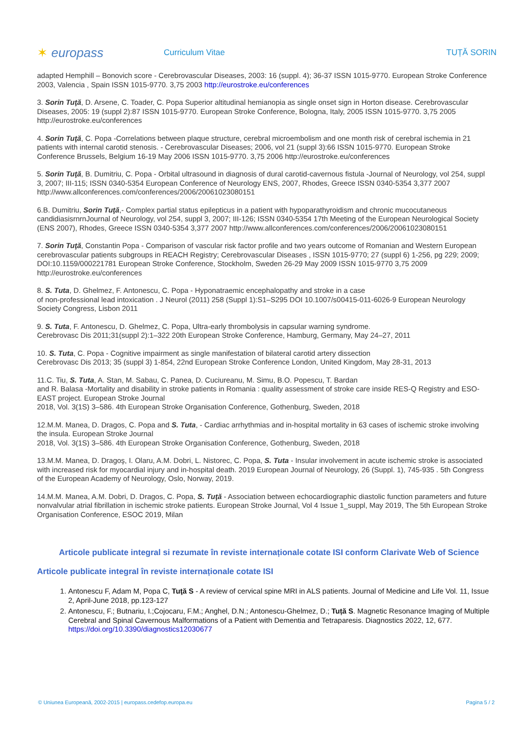✶ europass
Curriculum Vitae TUȚĂ SORIN
adapted Hemphill – Bonovich score - Cerebrovascular Diseases, 2003: 16 (suppl. 4); 36-37 ISSN 1015-9770. European Stroke Conference 2003, Valencia , Spain ISSN 1015-9770. 3,75 2003 http://eurostroke.eu/conferences
3. Sorin Tuţă, D. Arsene, C. Toader, C. Popa Superior altitudinal hemianopia as single onset sign in Horton disease. Cerebrovascular Diseases, 2005: 19 (suppl 2):87 ISSN 1015-9770. European Stroke Conference, Bologna, Italy, 2005 ISSN 1015-9770. 3,75 2005 http://eurostroke.eu/conferences
4. Sorin Tuţă, C. Popa -Correlations between plaque structure, cerebral microembolism and one month risk of cerebral ischemia in 21 patients with internal carotid stenosis. - Cerebrovascular Diseases; 2006, vol 21 (suppl 3):66 ISSN 1015-9770. European Stroke Conference Brussels, Belgium 16-19 May 2006 ISSN 1015-9770. 3,75 2006 http://eurostroke.eu/conferences
5. Sorin Tuţă, B. Dumitriu, C. Popa - Orbital ultrasound in diagnosis of dural carotid-cavernous fistula -Journal of Neurology, vol 254, suppl 3, 2007; III-115; ISSN 0340-5354 European Conference of Neurology ENS, 2007, Rhodes, Greece ISSN 0340-5354 3,377 2007 http://www.allconferences.com/conferences/2006/20061023080151
6.B. Dumitriu, Sorin Tuţă,- Complex partial status epilepticus in a patient with hypoparathyroidism and chronic mucocutaneous candidiasisrnrnJournal of Neurology, vol 254, suppl 3, 2007; III-126; ISSN 0340-5354 17th Meeting of the European Neurological Society (ENS 2007), Rhodes, Greece ISSN 0340-5354 3,377 2007 http://www.allconferences.com/conferences/2006/20061023080151
7. Sorin Tuţă, Constantin Popa - Comparison of vascular risk factor profile and two years outcome of Romanian and Western European cerebrovascular patients subgroups in REACH Registry; Cerebrovascular Diseases , ISSN 1015-9770; 27 (suppl 6) 1-256, pg 229; 2009; DOI:10.1159/000221781 European Stroke Conference, Stockholm, Sweden 26-29 May 2009 ISSN 1015-9770 3,75 2009 http://eurostroke.eu/conferences
8. S. Tuta, D. Ghelmez, F. Antonescu, C. Popa - Hyponatraemic encephalopathy and stroke in a case
of non-professional lead intoxication . J Neurol (2011) 258 (Suppl 1):S1–S295 DOI 10.1007/s00415-011-6026-9 European Neurology Society Congress, Lisbon 2011
9. S. Tuta, F. Antonescu, D. Ghelmez, C. Popa, Ultra-early thrombolysis in capsular warning syndrome.
Cerebrovasc Dis 2011;31(suppl 2):1–322 20th European Stroke Conference, Hamburg, Germany, May 24–27, 2011
10. S. Tuta, C. Popa - Cognitive impairment as single manifestation of bilateral carotid artery dissection
Cerebrovasc Dis 2013; 35 (suppl 3) 1-854, 22nd European Stroke Conference London, United Kingdom, May 28-31, 2013
11.C. Tiu, S. Tuta, A. Stan, M. Sabau, C. Panea, D. Cuciureanu, M. Simu, B.O. Popescu, T. Bardan
and R. Balasa -Mortality and disability in stroke patients in Romania : quality assessment of stroke care inside RES-Q Registry and ESO-EAST project. European Stroke Journal
2018, Vol. 3(1S) 3–586. 4th European Stroke Organisation Conference, Gothenburg, Sweden, 2018
12.M.M. Manea, D. Dragos, C. Popa and S. Tuta, - Cardiac arrhythmias and in-hospital mortality in 63 cases of ischemic stroke involving the insula. European Stroke Journal
2018, Vol. 3(1S) 3–586. 4th European Stroke Organisation Conference, Gothenburg, Sweden, 2018
13.M.M. Manea, D. Dragoş, I. Olaru, A.M. Dobri, L. Nistorec, C. Popa, S. Tuta - Insular involvement in acute ischemic stroke is associated with increased risk for myocardial injury and in-hospital death. 2019 European Journal of Neurology, 26 (Suppl. 1), 745-935 . 5th Congress of the European Academy of Neurology, Oslo, Norway, 2019.
14.M.M. Manea, A.M. Dobri, D. Dragos, C. Popa, S. Tuţă - Association between echocardiographic diastolic function parameters and future nonvalvular atrial fibrillation in ischemic stroke patients. European Stroke Journal, Vol 4 Issue 1_suppl, May 2019, The 5th European Stroke Organisation Conference, ESOC 2019, Milan
Articole publicate integral si rezumate în reviste internaționale cotate ISI conform Clarivate Web of Science
Articole publicate integral în reviste internaționale cotate ISI
1. Antonescu F, Adam M, Popa C, Tuţă S - A review of cervical spine MRI in ALS patients. Journal of Medicine and Life Vol. 11, Issue 2, April-June 2018, pp.123-127
2. Antonescu, F.; Butnariu, I.;Cojocaru, F.M.; Anghel, D.N.; Antonescu-Ghelmez, D.; Tuță S. Magnetic Resonance Imaging of Multiple Cerebral and Spinal Cavernous Malformations of a Patient with Dementia and Tetraparesis. Diagnostics 2022, 12, 677. https://doi.org/10.3390/diagnostics12030677
© Uniunea Europeană, 2002-2015 | europass.cedefop.europa.eu Pagina 5 / 2